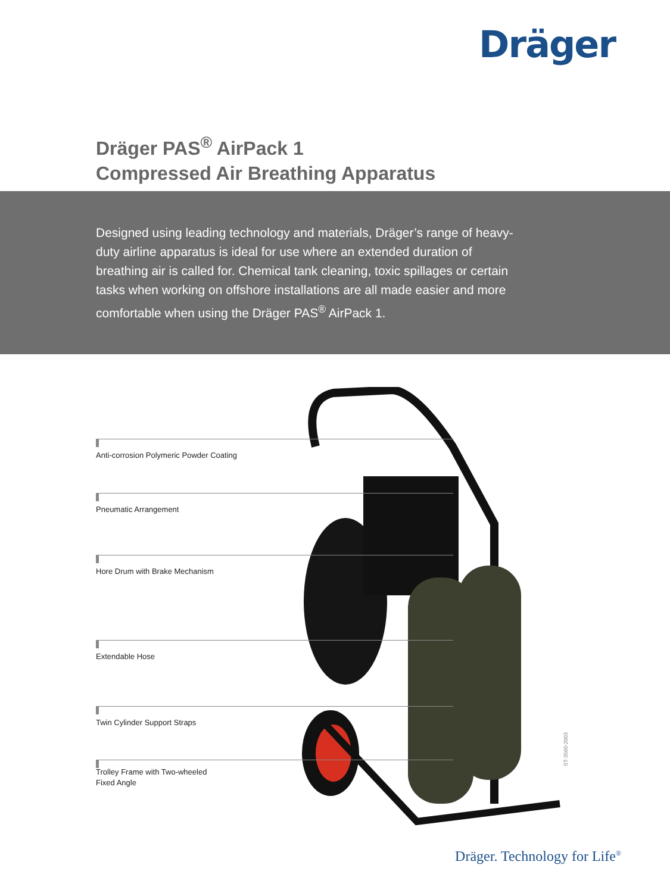Dräger
Dräger PAS<sup>®</sup> AirPack 1
Compressed Air Breathing Apparatus
Designed using leading technology and materials, Dräger’s range of heavy-duty airline apparatus is ideal for use where an extended duration of breathing air is called for. Chemical tank cleaning, toxic spillages or certain tasks when working on offshore installations are all made easier and more comfortable when using the Dräger PAS<sup>®</sup> AirPack 1.
Anti-corrosion Polymeric Powder Coating
Pneumatic Arrangement
Hore Drum with Brake Mechanism
Extendable Hose
Twin Cylinder Support Straps
Trolley Frame with Two-wheeled
Fixed Angle
ST-3560-2003
Dräger. Technology for Life<sup>®</sup>